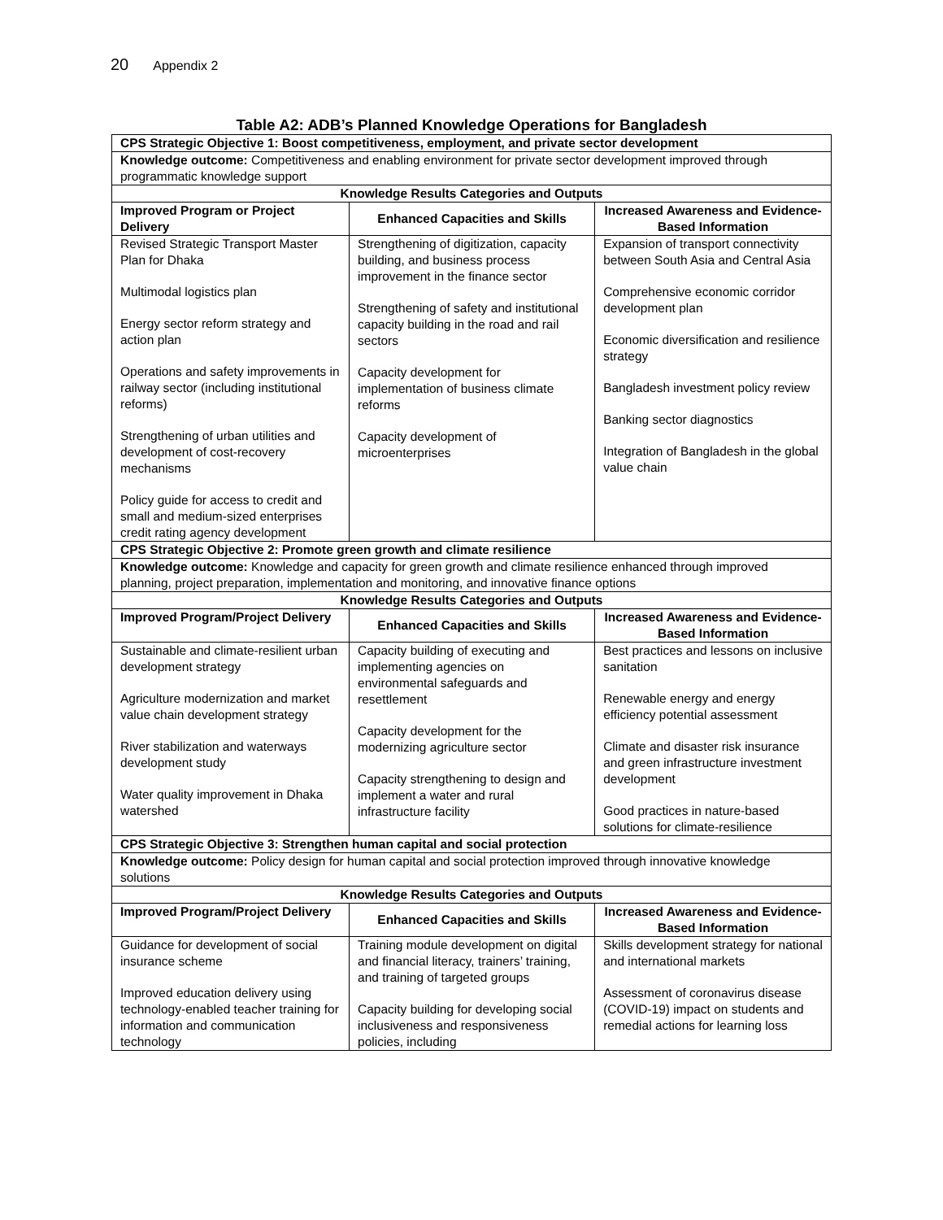20 Appendix 2
Table A2: ADB’s Planned Knowledge Operations for Bangladesh
| CPS Strategic Objective 1: Boost competitiveness, employment, and private sector development | | |
| --- | --- | --- |
| Knowledge outcome: Competitiveness and enabling environment for private sector development improved through programmatic knowledge support | | |
| Knowledge Results Categories and Outputs | | |
| Improved Program or Project Delivery | Enhanced Capacities and Skills | Increased Awareness and Evidence-Based Information |
| Revised Strategic Transport Master Plan for Dhaka Multimodal logistics plan Energy sector reform strategy and action plan Operations and safety improvements in railway sector (including institutional reforms) Strengthening of urban utilities and development of cost-recovery mechanisms Policy guide for access to credit and small and medium-sized enterprises credit rating agency development | Strengthening of digitization, capacity building, and business process improvement in the finance sector Strengthening of safety and institutional capacity building in the road and rail sectors Capacity development for implementation of business climate reforms Capacity development of microenterprises | Expansion of transport connectivity between South Asia and Central Asia Comprehensive economic corridor development plan Economic diversification and resilience strategy Bangladesh investment policy review Banking sector diagnostics Integration of Bangladesh in the global value chain |
| CPS Strategic Objective 2: Promote green growth and climate resilience | | |
| Knowledge outcome: Knowledge and capacity for green growth and climate resilience enhanced through improved planning, project preparation, implementation and monitoring, and innovative finance options | | |
| Knowledge Results Categories and Outputs | | |
| Improved Program/Project Delivery | Enhanced Capacities and Skills | Increased Awareness and Evidence-Based Information |
| Sustainable and climate-resilient urban development strategy Agriculture modernization and market value chain development strategy River stabilization and waterways development study Water quality improvement in Dhaka watershed | Capacity building of executing and implementing agencies on environmental safeguards and resettlement Capacity development for the modernizing agriculture sector Capacity strengthening to design and implement a water and rural infrastructure facility | Best practices and lessons on inclusive sanitation Renewable energy and energy efficiency potential assessment Climate and disaster risk insurance and green infrastructure investment development Good practices in nature-based solutions for climate-resilience |
| CPS Strategic Objective 3: Strengthen human capital and social protection | | |
| Knowledge outcome: Policy design for human capital and social protection improved through innovative knowledge solutions | | |
| Knowledge Results Categories and Outputs | | |
| Improved Program/Project Delivery | Enhanced Capacities and Skills | Increased Awareness and Evidence-Based Information |
| Guidance for development of social insurance scheme Improved education delivery using technology-enabled teacher training for information and communication technology | Training module development on digital and financial literacy, trainers’ training, and training of targeted groups Capacity building for developing social inclusiveness and responsiveness policies, including | Skills development strategy for national and international markets Assessment of coronavirus disease (COVID-19) impact on students and remedial actions for learning loss |